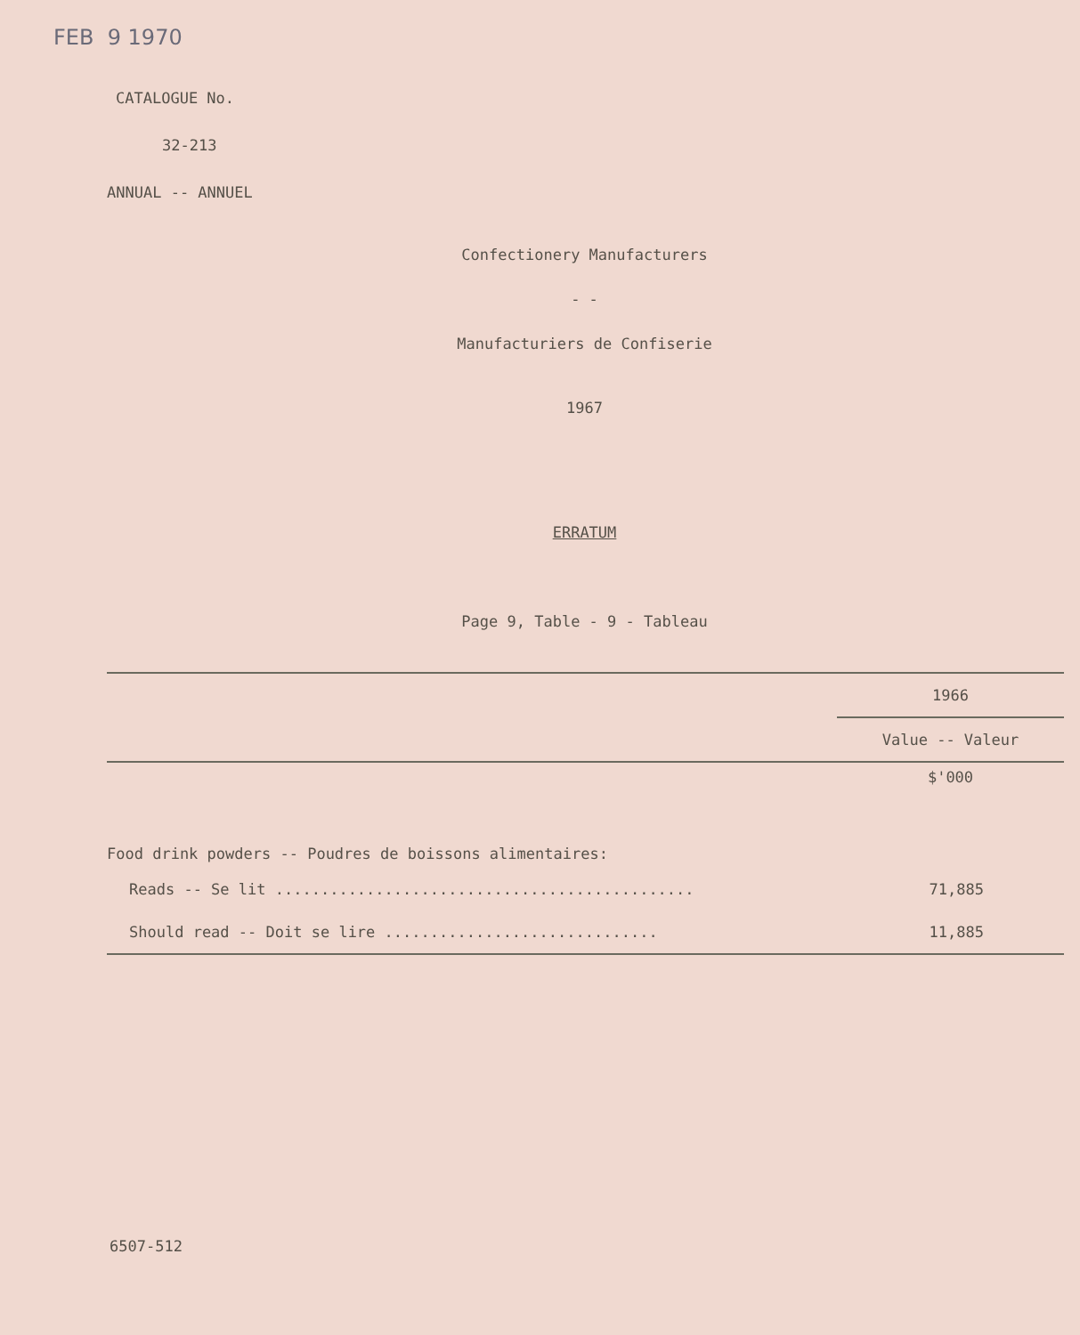FEB 9 1970
CATALOGUE No.
32-213
ANNUAL -- ANNUEL
Confectionery Manufacturers
- -
Manufacturiers de Confiserie
1967
ERRATUM
Page 9, Table - 9 - Tableau
| | 1966 |
| --- | --- |
| | Value -- Valeur |
| | $'000 |
| Food drink powders -- Poudres de boissons alimentaires: | |
| Reads -- Se lit .............................................. | 71,885 |
| Should read -- Doit se lire .............................. | 11,885 |
6507-512